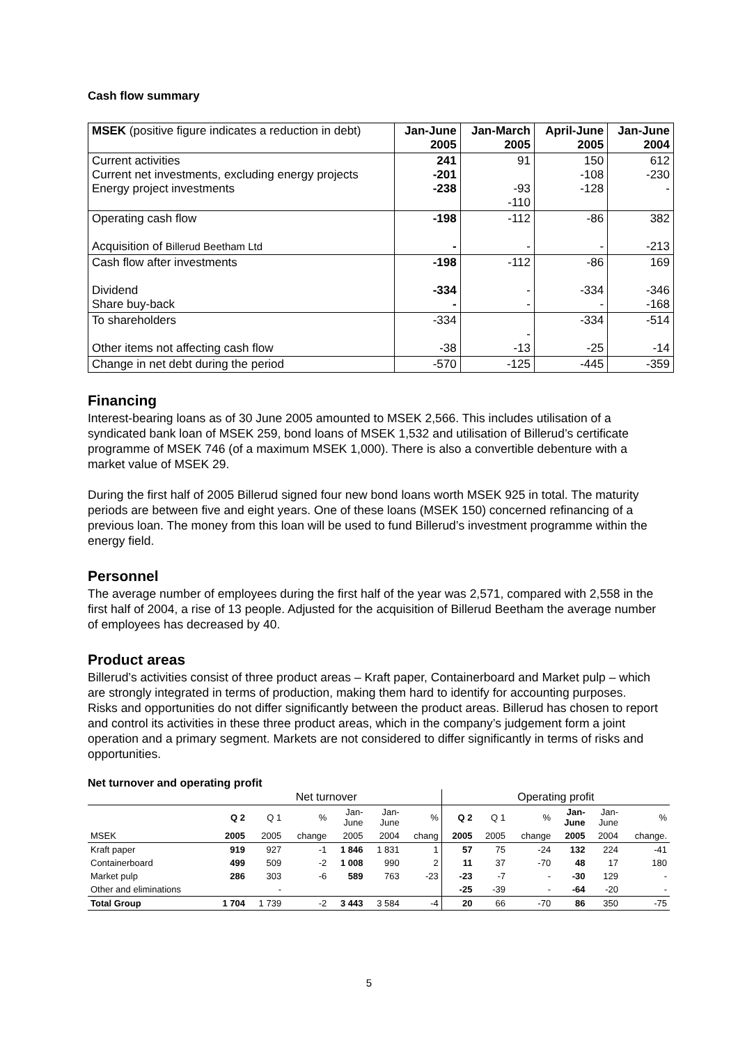Cash flow summary
| MSEK (positive figure indicates a reduction in debt) | Jan-June 2005 | Jan-March 2005 | April-June 2005 | Jan-June 2004 |
| Current activities Current net investments, excluding energy projects Energy project investments | 241 -201 -238 | 91 -93 -110 | 150 -108 -128 | 612 -230 - |
| Operating cash flow Acquisition of Billerud Beetham Ltd | -198 - | -112 - | -86 - | 382 -213 |
| Cash flow after investments Dividend Share buy-back | -198 -334 - | -112 - - | -86 -334 - | 169 -346 -168 |
| To shareholders Other items not affecting cash flow | -334 -38 | - -13 | -334 -25 | -514 -14 |
| Change in net debt during the period | -570 | -125 | -445 | -359 |
Financing
Interest-bearing loans as of 30 June 2005 amounted to MSEK 2,566. This includes utilisation of a syndicated bank loan of MSEK 259, bond loans of MSEK 1,532 and utilisation of Billerud’s certificate programme of MSEK 746 (of a maximum MSEK 1,000). There is also a convertible debenture with a market value of MSEK 29.
During the first half of 2005 Billerud signed four new bond loans worth MSEK 925 in total. The maturity periods are between five and eight years. One of these loans (MSEK 150) concerned refinancing of a previous loan. The money from this loan will be used to fund Billerud’s investment programme within the energy field.
Personnel
The average number of employees during the first half of the year was 2,571, compared with 2,558 in the first half of 2004, a rise of 13 people. Adjusted for the acquisition of Billerud Beetham the average number of employees has decreased by 40.
Product areas
Billerud’s activities consist of three product areas – Kraft paper, Containerboard and Market pulp – which are strongly integrated in terms of production, making them hard to identify for accounting purposes. Risks and opportunities do not differ significantly between the product areas. Billerud has chosen to report and control its activities in these three product areas, which in the company’s judgement form a joint operation and a primary segment. Markets are not considered to differ significantly in terms of risks and opportunities.
Net turnover and operating profit
| | Net turnover | | | | | | Operating profit | | | | | |
| | Q 2 | Q 1 | % | Jan- June | Jan- June | % | Q 2 | Q 1 | % | Jan- June | Jan- June | % |
| MSEK | 2005 | 2005 | change | 2005 | 2004 | chang | 2005 | 2005 | change | 2005 | 2004 | change. |
| Kraft paper | 919 | 927 | -1 | 1 846 | 1 831 | 1 | 57 | 75 | -24 | 132 | 224 | -41 |
| Containerboard | 499 | 509 | -2 | 1 008 | 990 | 2 | 11 | 37 | -70 | 48 | 17 | 180 |
| Market pulp | 286 | 303 | -6 | 589 | 763 | -23 | -23 | -7 | - | -30 | 129 | - |
| Other and eliminations | | - | | | | | -25 | -39 | - | -64 | -20 | - |
| Total Group | 1 704 | 1 739 | -2 | 3 443 | 3 584 | -4 | 20 | 66 | -70 | 86 | 350 | -75 |
5